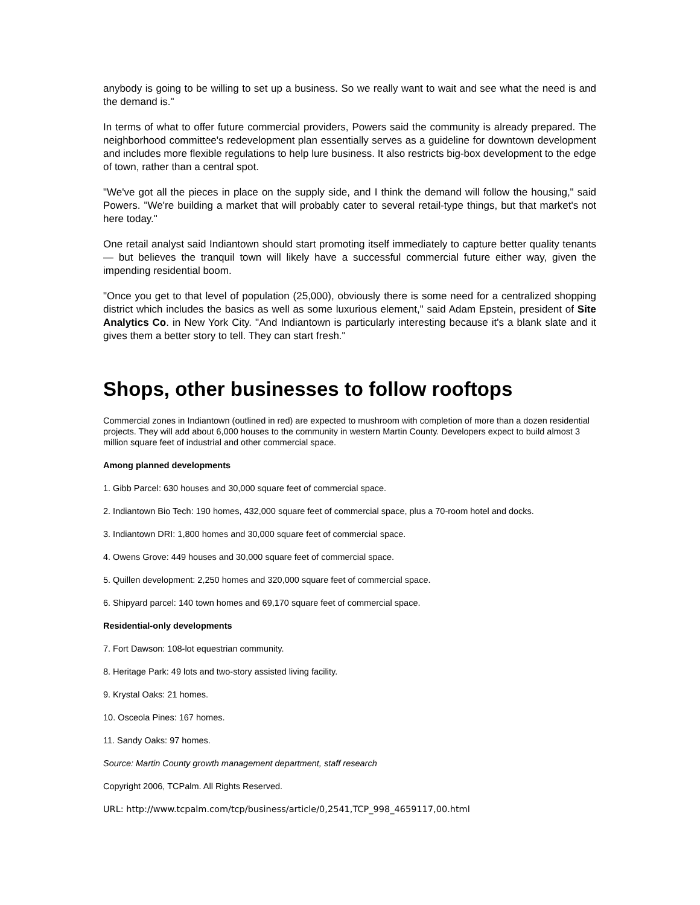anybody is going to be willing to set up a business. So we really want to wait and see what the need is and the demand is."
In terms of what to offer future commercial providers, Powers said the community is already prepared. The neighborhood committee's redevelopment plan essentially serves as a guideline for downtown development and includes more flexible regulations to help lure business. It also restricts big-box development to the edge of town, rather than a central spot.
"We've got all the pieces in place on the supply side, and I think the demand will follow the housing," said Powers. "We're building a market that will probably cater to several retail-type things, but that market's not here today."
One retail analyst said Indiantown should start promoting itself immediately to capture better quality tenants — but believes the tranquil town will likely have a successful commercial future either way, given the impending residential boom.
"Once you get to that level of population (25,000), obviously there is some need for a centralized shopping district which includes the basics as well as some luxurious element," said Adam Epstein, president of Site Analytics Co. in New York City. "And Indiantown is particularly interesting because it's a blank slate and it gives them a better story to tell. They can start fresh."
Shops, other businesses to follow rooftops
Commercial zones in Indiantown (outlined in red) are expected to mushroom with completion of more than a dozen residential projects. They will add about 6,000 houses to the community in western Martin County. Developers expect to build almost 3 million square feet of industrial and other commercial space.
Among planned developments
1. Gibb Parcel: 630 houses and 30,000 square feet of commercial space.
2. Indiantown Bio Tech: 190 homes, 432,000 square feet of commercial space, plus a 70-room hotel and docks.
3. Indiantown DRI: 1,800 homes and 30,000 square feet of commercial space.
4. Owens Grove: 449 houses and 30,000 square feet of commercial space.
5. Quillen development: 2,250 homes and 320,000 square feet of commercial space.
6. Shipyard parcel: 140 town homes and 69,170 square feet of commercial space.
Residential-only developments
7. Fort Dawson: 108-lot equestrian community.
8. Heritage Park: 49 lots and two-story assisted living facility.
9. Krystal Oaks: 21 homes.
10. Osceola Pines: 167 homes.
11. Sandy Oaks: 97 homes.
Source: Martin County growth management department, staff research
Copyright 2006, TCPalm. All Rights Reserved.
URL: http://www.tcpalm.com/tcp/business/article/0,2541,TCP_998_4659117,00.html